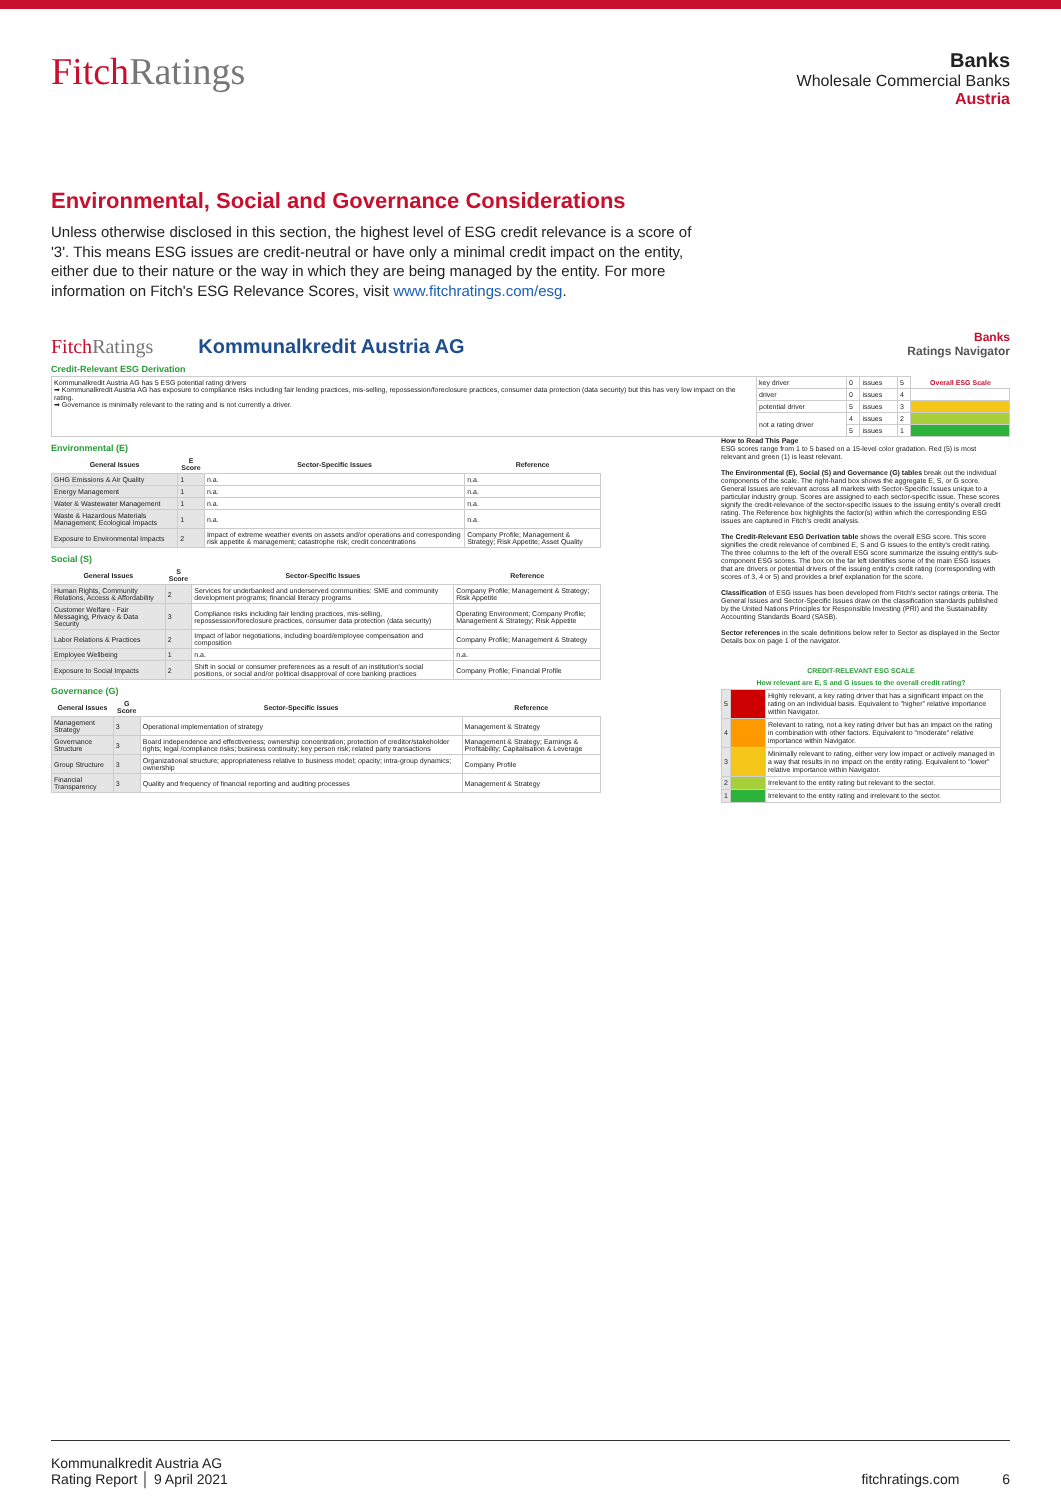FitchRatings
Banks
Wholesale Commercial Banks
Austria
Environmental, Social and Governance Considerations
Unless otherwise disclosed in this section, the highest level of ESG credit relevance is a score of '3'. This means ESG issues are credit-neutral or have only a minimal credit impact on the entity, either due to their nature or the way in which they are being managed by the entity. For more information on Fitch's ESG Relevance Scores, visit www.fitchratings.com/esg.
FitchRatings Kommunalkredit Austria AG
Banks
Ratings Navigator
Credit-Relevant ESG Derivation
| Kommunalkredit Austria AG has 5 ESG potential rating drivers ➡ Kommunalkredit Austria AG has exposure to compliance risks including fair lending practices, mis-selling, repossession/foreclosure practices, consumer data protection (data security) but this has very low impact on the rating. ➡ Governance is minimally relevant to the rating and is not currently a driver. | key driver | 0 | issues | 5 | Overall ESG Scale |
| | driver | 0 | issues | 4 | |
| | potential driver | 5 | issues | 3 | |
| | not a rating driver | 4 | issues | 2 | |
| | | 5 | issues | 1 | |
Environmental (E)
| General Issues | E Score | Sector-Specific Issues | Reference |
| --- | --- | --- | --- |
| GHG Emissions & Air Quality | 1 | n.a. | n.a. |
| Energy Management | 1 | n.a. | n.a. |
| Water & Wastewater Management | 1 | n.a. | n.a. |
| Waste & Hazardous Materials Management; Ecological Impacts | 1 | n.a. | n.a. |
| Exposure to Environmental Impacts | 2 | Impact of extreme weather events on assets and/or operations and corresponding risk appetite & management; catastrophe risk; credit concentrations | Company Profile; Management & Strategy; Risk Appetite; Asset Quality |
Social (S)
| General Issues | S Score | Sector-Specific Issues | Reference |
| --- | --- | --- | --- |
| Human Rights, Community Relations, Access & Affordability | 2 | Services for underbanked and underserved communities: SME and community development programs; financial literacy programs | Company Profile; Management & Strategy; Risk Appetite |
| Customer Welfare - Fair Messaging, Privacy & Data Security | 3 | Compliance risks including fair lending practices, mis-selling, repossession/foreclosure practices, consumer data protection (data security) | Operating Environment; Company Profile; Management & Strategy; Risk Appetite |
| Labor Relations & Practices | 2 | Impact of labor negotiations, including board/employee compensation and composition | Company Profile; Management & Strategy |
| Employee Wellbeing | 1 | n.a. | n.a. |
| Exposure to Social Impacts | 2 | Shift in social or consumer preferences as a result of an institution's social positions, or social and/or political disapproval of core banking practices | Company Profile; Financial Profile |
Governance (G)
| General Issues | G Score | Sector-Specific Issues | Reference |
| --- | --- | --- | --- |
| Management Strategy | 3 | Operational implementation of strategy | Management & Strategy |
| Governance Structure | 3 | Board independence and effectiveness; ownership concentration; protection of creditor/stakeholder rights; legal /compliance risks; business continuity; key person risk; related party transactions | Management & Strategy; Earnings & Profitability; Capitalisation & Leverage |
| Group Structure | 3 | Organizational structure; appropriateness relative to business model; opacity; intra-group dynamics; ownership | Company Profile |
| Financial Transparency | 3 | Quality and frequency of financial reporting and auditing processes | Management & Strategy |
How to Read This Page
ESG scores range from 1 to 5 based on a 15-level color gradation. Red (5) is most relevant and green (1) is least relevant.
The Environmental (E), Social (S) and Governance (G) tables break out the individual components of the scale. The right-hand box shows the aggregate E, S, or G score. General Issues are relevant across all markets with Sector-Specific Issues unique to a particular industry group. Scores are assigned to each sector-specific issue. These scores signify the credit-relevance of the sector-specific issues to the issuing entity's overall credit rating. The Reference box highlights the factor(s) within which the corresponding ESG issues are captured in Fitch's credit analysis.
The Credit-Relevant ESG Derivation table shows the overall ESG score. This score signifies the credit relevance of combined E, S and G issues to the entity's credit rating. The three columns to the left of the overall ESG score summarize the issuing entity's sub-component ESG scores. The box on the far left identifies some of the main ESG issues that are drivers or potential drivers of the issuing entity's credit rating (corresponding with scores of 3, 4 or 5) and provides a brief explanation for the score.
Classification of ESG issues has been developed from Fitch's sector ratings criteria. The General Issues and Sector-Specific Issues draw on the classification standards published by the United Nations Principles for Responsible Investing (PRI) and the Sustainability Accounting Standards Board (SASB).
Sector references in the scale definitions below refer to Sector as displayed in the Sector Details box on page 1 of the navigator.
| CREDIT-RELEVANT ESG SCALE | | |
| --- | --- | --- |
| How relevant are E, S and G issues to the overall credit rating? | | |
| 5 | | Highly relevant, a key rating driver that has a significant impact on the rating on an individual basis. Equivalent to "higher" relative importance within Navigator. |
| 4 | | Relevant to rating, not a key rating driver but has an impact on the rating in combination with other factors. Equivalent to "moderate" relative importance within Navigator. |
| 3 | | Minimally relevant to rating, either very low impact or actively managed in a way that results in no impact on the entity rating. Equivalent to "lower" relative importance within Navigator. |
| 2 | | Irrelevant to the entity rating but relevant to the sector. |
| 1 | | Irrelevant to the entity rating and irrelevant to the sector. |
Kommunalkredit Austria AG
Rating Report │ 9 April 2021
fitchratings.com 6